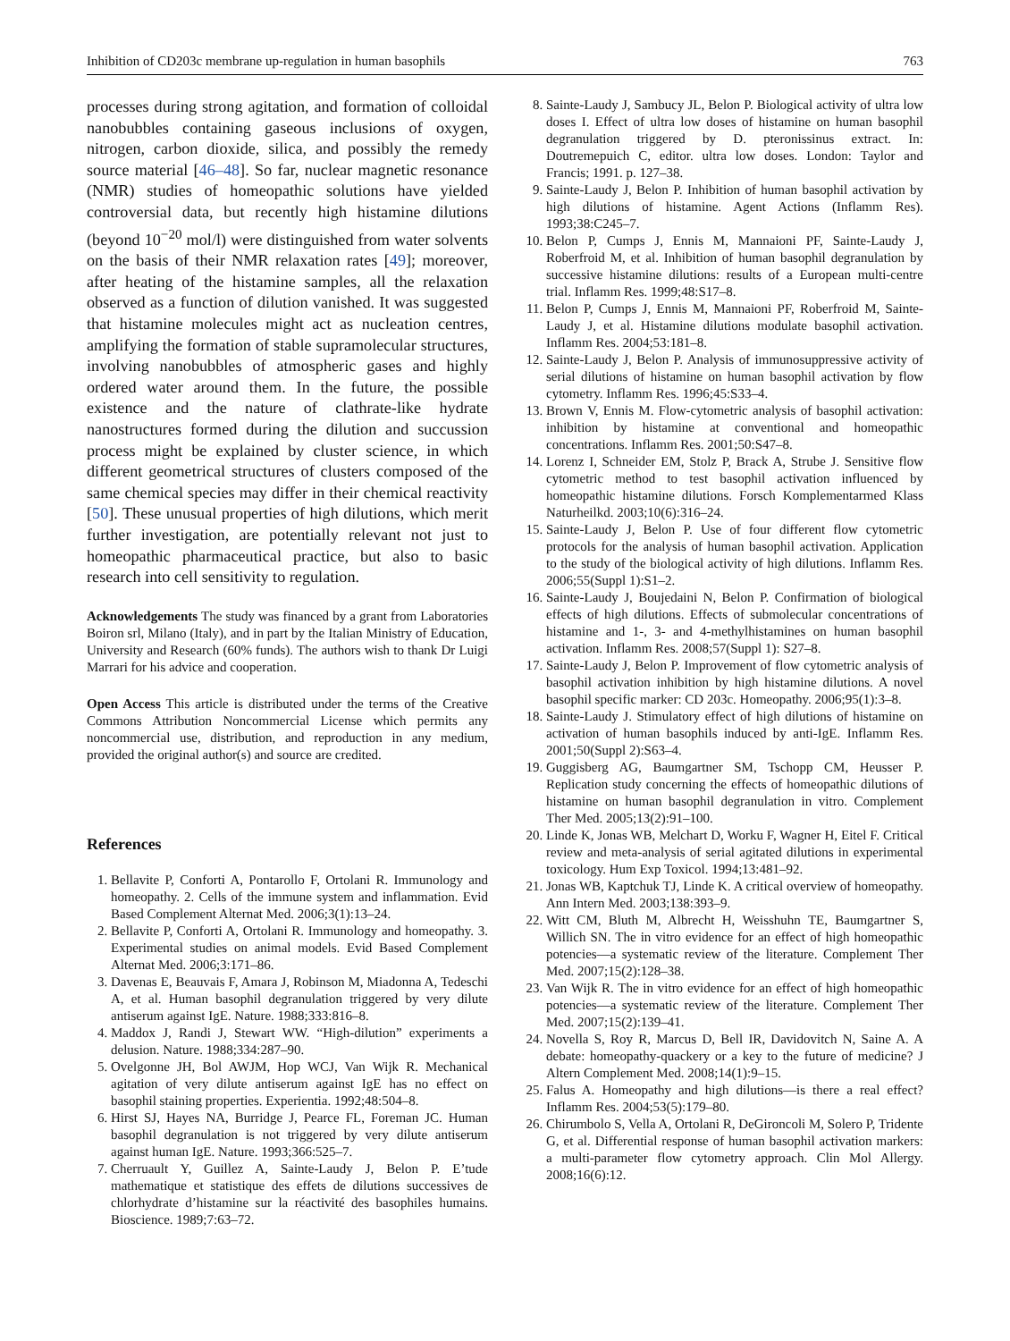Inhibition of CD203c membrane up-regulation in human basophils 763
processes during strong agitation, and formation of colloidal nanobubbles containing gaseous inclusions of oxygen, nitrogen, carbon dioxide, silica, and possibly the remedy source material [46–48]. So far, nuclear magnetic resonance (NMR) studies of homeopathic solutions have yielded controversial data, but recently high histamine dilutions (beyond 10<sup>−20</sup> mol/l) were distinguished from water solvents on the basis of their NMR relaxation rates [49]; moreover, after heating of the histamine samples, all the relaxation observed as a function of dilution vanished. It was suggested that histamine molecules might act as nucleation centres, amplifying the formation of stable supramolecular structures, involving nanobubbles of atmospheric gases and highly ordered water around them. In the future, the possible existence and the nature of clathrate-like hydrate nanostructures formed during the dilution and succussion process might be explained by cluster science, in which different geometrical structures of clusters composed of the same chemical species may differ in their chemical reactivity [50]. These unusual properties of high dilutions, which merit further investigation, are potentially relevant not just to homeopathic pharmaceutical practice, but also to basic research into cell sensitivity to regulation.
Acknowledgements The study was financed by a grant from Laboratories Boiron srl, Milano (Italy), and in part by the Italian Ministry of Education, University and Research (60% funds). The authors wish to thank Dr Luigi Marrari for his advice and cooperation.
Open Access This article is distributed under the terms of the Creative Commons Attribution Noncommercial License which permits any noncommercial use, distribution, and reproduction in any medium, provided the original author(s) and source are credited.
References
1. Bellavite P, Conforti A, Pontarollo F, Ortolani R. Immunology and homeopathy. 2. Cells of the immune system and inflammation. Evid Based Complement Alternat Med. 2006;3(1):13–24.
2. Bellavite P, Conforti A, Ortolani R. Immunology and homeopathy. 3. Experimental studies on animal models. Evid Based Complement Alternat Med. 2006;3:171–86.
3. Davenas E, Beauvais F, Amara J, Robinson M, Miadonna A, Tedeschi A, et al. Human basophil degranulation triggered by very dilute antiserum against IgE. Nature. 1988;333:816–8.
4. Maddox J, Randi J, Stewart WW. “High-dilution” experiments a delusion. Nature. 1988;334:287–90.
5. Ovelgonne JH, Bol AWJM, Hop WCJ, Van Wijk R. Mechanical agitation of very dilute antiserum against IgE has no effect on basophil staining properties. Experientia. 1992;48:504–8.
6. Hirst SJ, Hayes NA, Burridge J, Pearce FL, Foreman JC. Human basophil degranulation is not triggered by very dilute antiserum against human IgE. Nature. 1993;366:525–7.
7. Cherruault Y, Guillez A, Sainte-Laudy J, Belon P. E’tude mathematique et statistique des effets de dilutions successives de chlorhydrate d’histamine sur la réactivité des basophiles humains. Bioscience. 1989;7:63–72.
8. Sainte-Laudy J, Sambucy JL, Belon P. Biological activity of ultra low doses I. Effect of ultra low doses of histamine on human basophil degranulation triggered by D. pteronissinus extract. In: Doutremepuich C, editor. ultra low doses. London: Taylor and Francis; 1991. p. 127–38.
9. Sainte-Laudy J, Belon P. Inhibition of human basophil activation by high dilutions of histamine. Agent Actions (Inflamm Res). 1993;38:C245–7.
10. Belon P, Cumps J, Ennis M, Mannaioni PF, Sainte-Laudy J, Roberfroid M, et al. Inhibition of human basophil degranulation by successive histamine dilutions: results of a European multi-centre trial. Inflamm Res. 1999;48:S17–8.
11. Belon P, Cumps J, Ennis M, Mannaioni PF, Roberfroid M, Sainte-Laudy J, et al. Histamine dilutions modulate basophil activation. Inflamm Res. 2004;53:181–8.
12. Sainte-Laudy J, Belon P. Analysis of immunosuppressive activity of serial dilutions of histamine on human basophil activation by flow cytometry. Inflamm Res. 1996;45:S33–4.
13. Brown V, Ennis M. Flow-cytometric analysis of basophil activation: inhibition by histamine at conventional and homeopathic concentrations. Inflamm Res. 2001;50:S47–8.
14. Lorenz I, Schneider EM, Stolz P, Brack A, Strube J. Sensitive flow cytometric method to test basophil activation influenced by homeopathic histamine dilutions. Forsch Komplementarmed Klass Naturheilkd. 2003;10(6):316–24.
15. Sainte-Laudy J, Belon P. Use of four different flow cytometric protocols for the analysis of human basophil activation. Application to the study of the biological activity of high dilutions. Inflamm Res. 2006;55(Suppl 1):S1–2.
16. Sainte-Laudy J, Boujedaini N, Belon P. Confirmation of biological effects of high dilutions. Effects of submolecular concentrations of histamine and 1-, 3- and 4-methylhistamines on human basophil activation. Inflamm Res. 2008;57(Suppl 1): S27–8.
17. Sainte-Laudy J, Belon P. Improvement of flow cytometric analysis of basophil activation inhibition by high histamine dilutions. A novel basophil specific marker: CD 203c. Homeopathy. 2006;95(1):3–8.
18. Sainte-Laudy J. Stimulatory effect of high dilutions of histamine on activation of human basophils induced by anti-IgE. Inflamm Res. 2001;50(Suppl 2):S63–4.
19. Guggisberg AG, Baumgartner SM, Tschopp CM, Heusser P. Replication study concerning the effects of homeopathic dilutions of histamine on human basophil degranulation in vitro. Complement Ther Med. 2005;13(2):91–100.
20. Linde K, Jonas WB, Melchart D, Worku F, Wagner H, Eitel F. Critical review and meta-analysis of serial agitated dilutions in experimental toxicology. Hum Exp Toxicol. 1994;13:481–92.
21. Jonas WB, Kaptchuk TJ, Linde K. A critical overview of homeopathy. Ann Intern Med. 2003;138:393–9.
22. Witt CM, Bluth M, Albrecht H, Weisshuhn TE, Baumgartner S, Willich SN. The in vitro evidence for an effect of high homeopathic potencies—a systematic review of the literature. Complement Ther Med. 2007;15(2):128–38.
23. Van Wijk R. The in vitro evidence for an effect of high homeopathic potencies—a systematic review of the literature. Complement Ther Med. 2007;15(2):139–41.
24. Novella S, Roy R, Marcus D, Bell IR, Davidovitch N, Saine A. A debate: homeopathy-quackery or a key to the future of medicine? J Altern Complement Med. 2008;14(1):9–15.
25. Falus A. Homeopathy and high dilutions—is there a real effect? Inflamm Res. 2004;53(5):179–80.
26. Chirumbolo S, Vella A, Ortolani R, DeGironcoli M, Solero P, Tridente G, et al. Differential response of human basophil activation markers: a multi-parameter flow cytometry approach. Clin Mol Allergy. 2008;16(6):12.